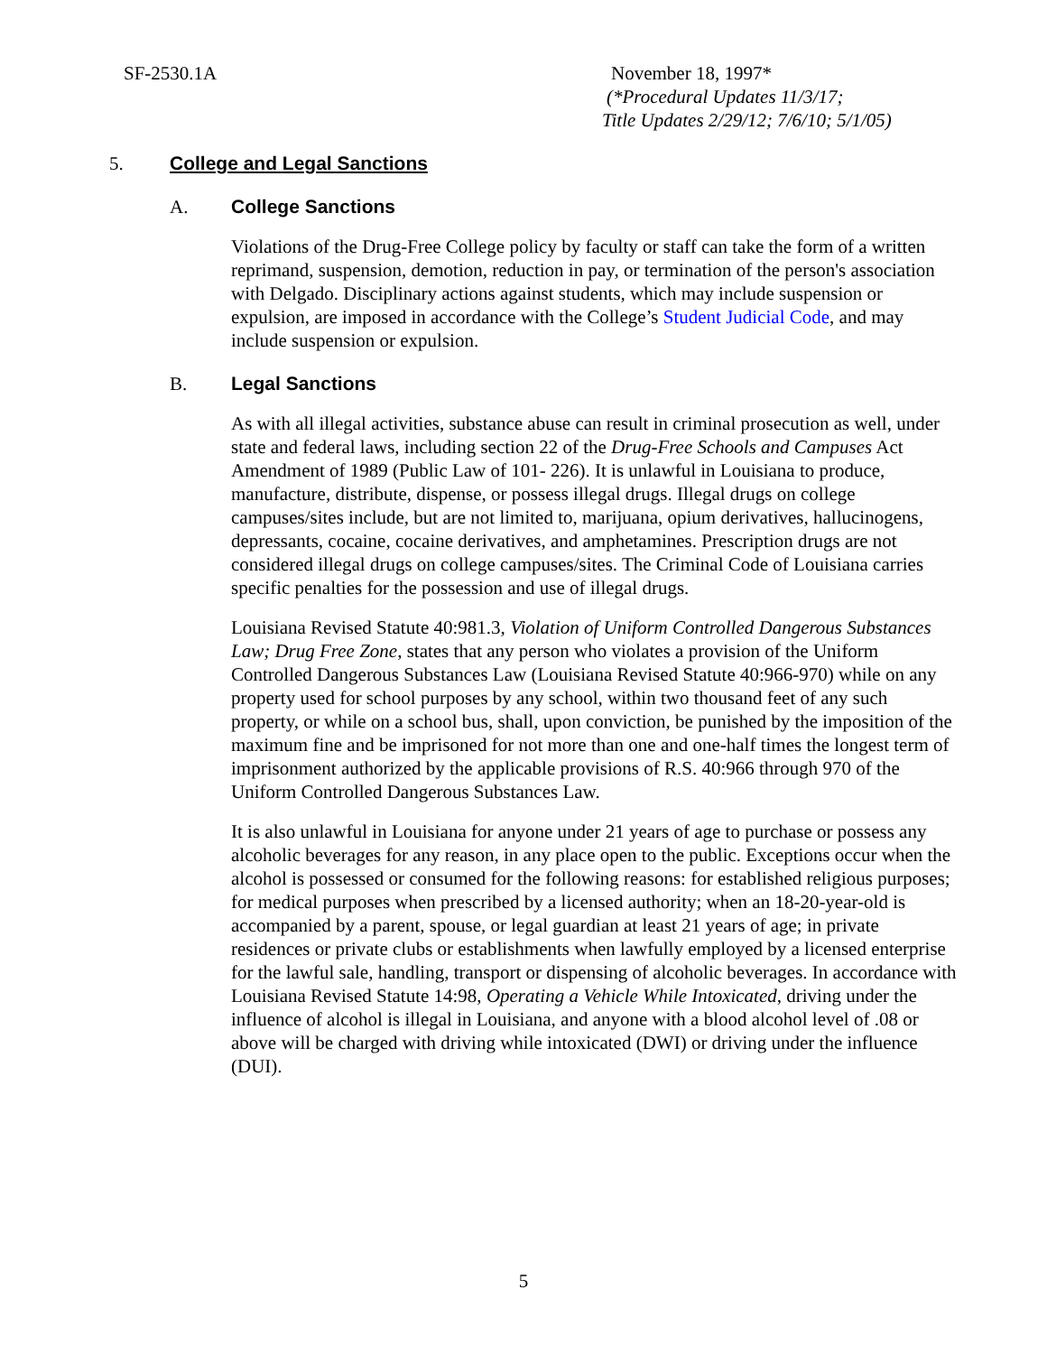SF-2530.1A November 18, 1997*
(*Procedural Updates 11/3/17;
Title Updates 2/29/12; 7/6/10; 5/1/05)
5. College and Legal Sanctions
A. College Sanctions
Violations of the Drug-Free College policy by faculty or staff can take the form of a written reprimand, suspension, demotion, reduction in pay, or termination of the person's association with Delgado. Disciplinary actions against students, which may include suspension or expulsion, are imposed in accordance with the College’s Student Judicial Code, and may include suspension or expulsion.
B. Legal Sanctions
As with all illegal activities, substance abuse can result in criminal prosecution as well, under state and federal laws, including section 22 of the Drug-Free Schools and Campuses Act Amendment of 1989 (Public Law of 101- 226). It is unlawful in Louisiana to produce, manufacture, distribute, dispense, or possess illegal drugs. Illegal drugs on college campuses/sites include, but are not limited to, marijuana, opium derivatives, hallucinogens, depressants, cocaine, cocaine derivatives, and amphetamines. Prescription drugs are not considered illegal drugs on college campuses/sites. The Criminal Code of Louisiana carries specific penalties for the possession and use of illegal drugs.
Louisiana Revised Statute 40:981.3, Violation of Uniform Controlled Dangerous Substances Law; Drug Free Zone, states that any person who violates a provision of the Uniform Controlled Dangerous Substances Law (Louisiana Revised Statute 40:966-970) while on any property used for school purposes by any school, within two thousand feet of any such property, or while on a school bus, shall, upon conviction, be punished by the imposition of the maximum fine and be imprisoned for not more than one and one-half times the longest term of imprisonment authorized by the applicable provisions of R.S. 40:966 through 970 of the Uniform Controlled Dangerous Substances Law.
It is also unlawful in Louisiana for anyone under 21 years of age to purchase or possess any alcoholic beverages for any reason, in any place open to the public. Exceptions occur when the alcohol is possessed or consumed for the following reasons: for established religious purposes; for medical purposes when prescribed by a licensed authority; when an 18-20-year-old is accompanied by a parent, spouse, or legal guardian at least 21 years of age; in private residences or private clubs or establishments when lawfully employed by a licensed enterprise for the lawful sale, handling, transport or dispensing of alcoholic beverages. In accordance with Louisiana Revised Statute 14:98, Operating a Vehicle While Intoxicated, driving under the influence of alcohol is illegal in Louisiana, and anyone with a blood alcohol level of .08 or above will be charged with driving while intoxicated (DWI) or driving under the influence (DUI).
5